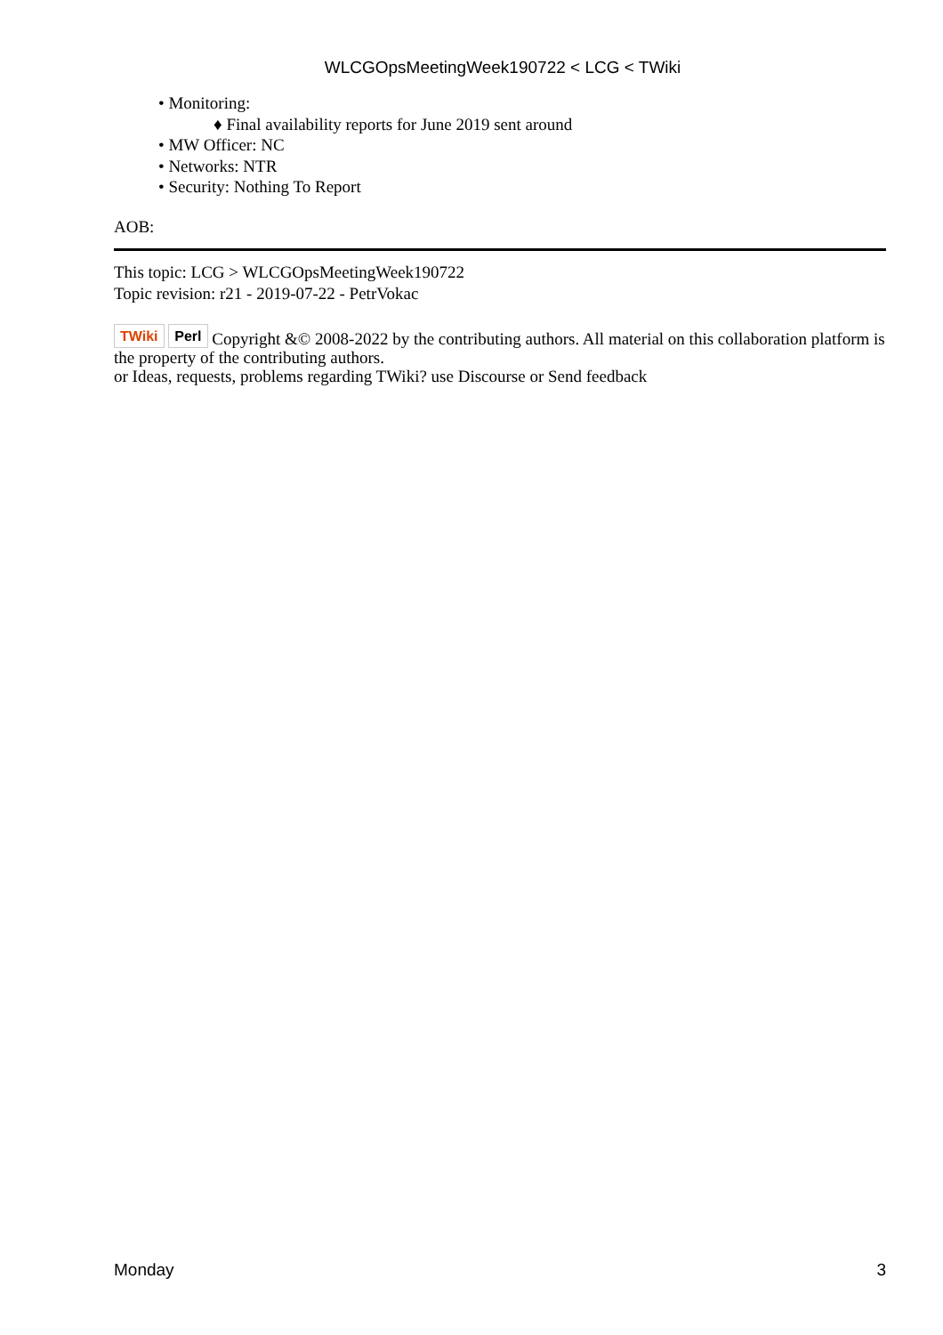WLCGOpsMeetingWeek190722 < LCG < TWiki
• Monitoring:
♦ Final availability reports for June 2019 sent around
• MW Officer: NC
• Networks: NTR
• Security: Nothing To Report
AOB:
This topic: LCG > WLCGOpsMeetingWeek190722
Topic revision: r21 - 2019-07-22 - PetrVokac
TWiki Perl Copyright &© 2008-2022 by the contributing authors. All material on this collaboration platform is the property of the contributing authors.
or Ideas, requests, problems regarding TWiki? use Discourse or Send feedback
Monday 3